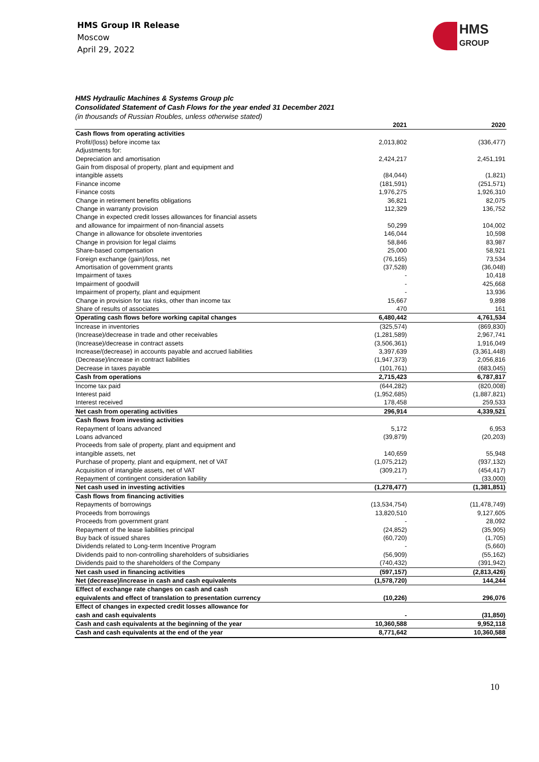HMS Group IR Release
Moscow
April 29, 2022
HMS
GROUP
HMS Hydraulic Machines & Systems Group plc
Consolidated Statement of Cash Flows for the year ended 31 December 2021
(in thousands of Russian Roubles, unless otherwise stated)
| | 2021 | 2020 |
| --- | --- | --- |
| Cash flows from operating activities | | |
| Profit/(loss) before income tax | 2,013,802 | (336,477) |
| Adjustments for: | | |
| Depreciation and amortisation | 2,424,217 | 2,451,191 |
| Gain from disposal of property, plant and equipment and intangible assets | (84,044) | (1,821) |
| Finance income | (181,591) | (251,571) |
| Finance costs | 1,976,275 | 1,926,310 |
| Change in retirement benefits obligations | 36,821 | 82,075 |
| Change in warranty provision | 112,329 | 136,752 |
| Change in expected credit losses allowances for financial assets and allowance for impairment of non-financial assets | 50,299 | 104,002 |
| Change in allowance for obsolete inventories | 146,044 | 10,598 |
| Change in provision for legal claims | 58,846 | 83,987 |
| Share-based compensation | 25,000 | 58,921 |
| Foreign exchange (gain)/loss, net | (76,165) | 73,534 |
| Amortisation of government grants | (37,528) | (36,048) |
| Impairment of taxes | - | 10,418 |
| Impairment of goodwill | - | 425,668 |
| Impairment of property, plant and equipment | - | 13,936 |
| Change in provision for tax risks, other than income tax | 15,667 | 9,898 |
| Share of results of associates | 470 | 161 |
| Operating cash flows before working capital changes | 6,480,442 | 4,761,534 |
| Increase in inventories | (325,574) | (869,830) |
| (Increase)/decrease in trade and other receivables | (1,281,589) | 2,967,741 |
| (Increase)/decrease in contract assets | (3,506,361) | 1,916,049 |
| Increase/(decrease) in accounts payable and accrued liabilities | 3,397,639 | (3,361,448) |
| (Decrease)/increase in contract liabilities | (1,947,373) | 2,056,816 |
| Decrease in taxes payable | (101,761) | (683,045) |
| Cash from operations | 2,715,423 | 6,787,817 |
| Income tax paid | (644,282) | (820,008) |
| Interest paid | (1,952,685) | (1,887,821) |
| Interest received | 178,458 | 259,533 |
| Net cash from operating activities | 296,914 | 4,339,521 |
| Cash flows from investing activities | | |
| Repayment of loans advanced | 5,172 | 6,953 |
| Loans advanced | (39,879) | (20,203) |
| Proceeds from sale of property, plant and equipment and intangible assets, net | 140,659 | 55,948 |
| Purchase of property, plant and equipment, net of VAT | (1,075,212) | (937,132) |
| Acquisition of intangible assets, net of VAT | (309,217) | (454,417) |
| Repayment of contingent consideration liability | - | (33,000) |
| Net cash used in investing activities | (1,278,477) | (1,381,851) |
| Cash flows from financing activities | | |
| Repayments of borrowings | (13,534,754) | (11,478,749) |
| Proceeds from borrowings | 13,820,510 | 9,127,605 |
| Proceeds from government grant | - | 28,092 |
| Repayment of the lease liabilities principal | (24,852) | (35,905) |
| Buy back of issued shares | (60,720) | (1,705) |
| Dividends related to Long-term Incentive Program | - | (5,660) |
| Dividends paid to non-controlling shareholders of subsidiaries | (56,909) | (55,162) |
| Dividends paid to the shareholders of the Company | (740,432) | (391,942) |
| Net cash used in financing activities | (597,157) | (2,813,426) |
| Net (decrease)/increase in cash and cash equivalents | (1,578,720) | 144,244 |
| Effect of exchange rate changes on cash and cash equivalents and effect of translation to presentation currency | (10,226) | 296,076 |
| Effect of changes in expected credit losses allowance for cash and cash equivalents | - | (31,850) |
| Cash and cash equivalents at the beginning of the year | 10,360,588 | 9,952,118 |
| Cash and cash equivalents at the end of the year | 8,771,642 | 10,360,588 |
10